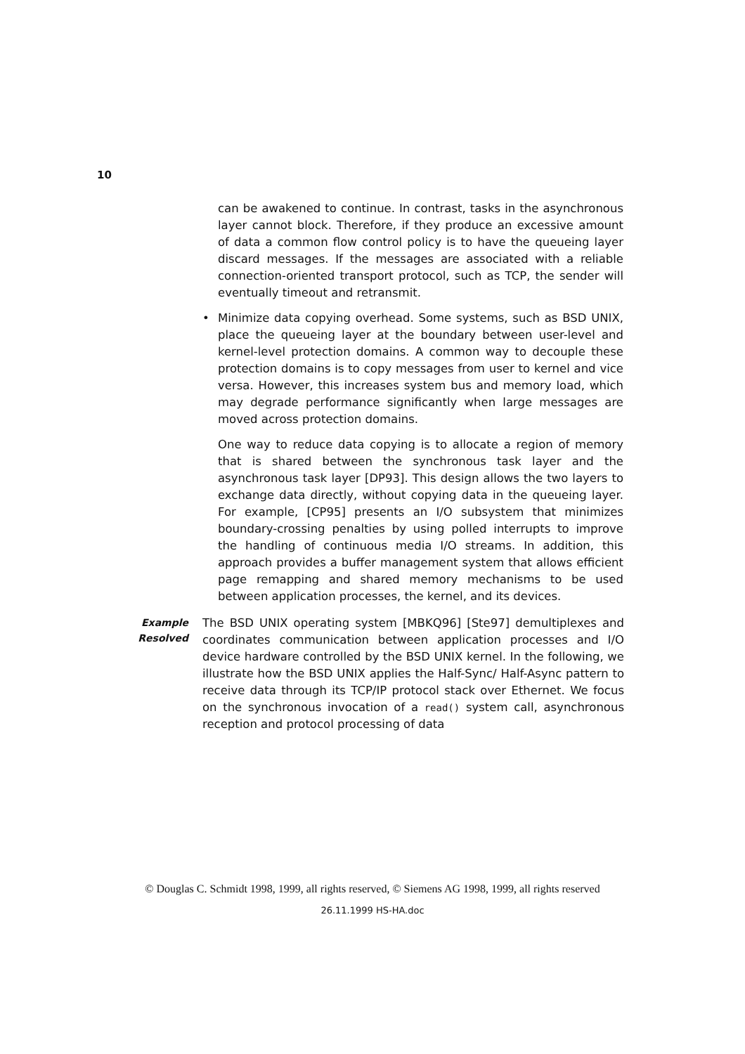10
can be awakened to continue. In contrast, tasks in the asynchronous layer cannot block. Therefore, if they produce an excessive amount of data a common flow control policy is to have the queueing layer discard messages. If the messages are associated with a reliable connection-oriented transport protocol, such as TCP, the sender will eventually timeout and retransmit.
• Minimize data copying overhead. Some systems, such as BSD UNIX, place the queueing layer at the boundary between user-level and kernel-level protection domains. A common way to decouple these protection domains is to copy messages from user to kernel and vice versa. However, this increases system bus and memory load, which may degrade performance significantly when large messages are moved across protection domains.
One way to reduce data copying is to allocate a region of memory that is shared between the synchronous task layer and the asynchronous task layer [DP93]. This design allows the two layers to exchange data directly, without copying data in the queueing layer. For example, [CP95] presents an I/O subsystem that minimizes boundary-crossing penalties by using polled interrupts to improve the handling of continuous media I/O streams. In addition, this approach provides a buffer management system that allows efficient page remapping and shared memory mechanisms to be used between application processes, the kernel, and its devices.
Example
Resolved
The BSD UNIX operating system [MBKQ96] [Ste97] demultiplexes and coordinates communication between application processes and I/O device hardware controlled by the BSD UNIX kernel. In the following, we illustrate how the BSD UNIX applies the Half-Sync/ Half-Async pattern to receive data through its TCP/IP protocol stack over Ethernet. We focus on the synchronous invocation of a read() system call, asynchronous reception and protocol processing of data
© Douglas C. Schmidt 1998, 1999, all rights reserved, © Siemens AG 1998, 1999, all rights reserved
26.11.1999 HS-HA.doc